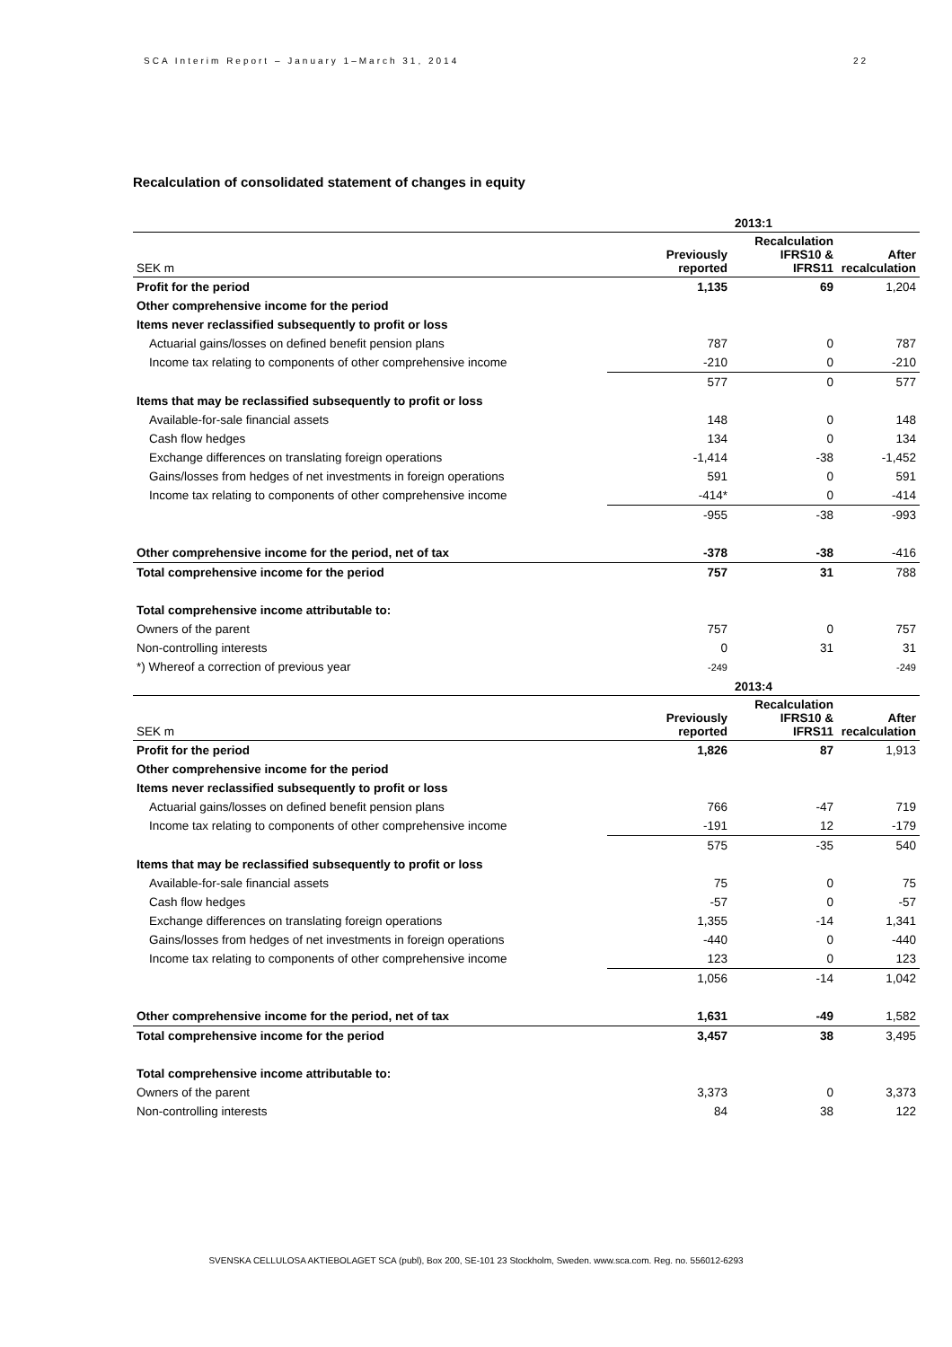SCA Interim Report – January 1–March 31, 2014 22
Recalculation of consolidated statement of changes in equity
| | | 2013:1 | |
| --- | --- | --- | --- |
| SEK m | Previously reported | Recalculation IFRS10 & IFRS11 | After recalculation |
| Profit for the period | 1,135 | 69 | 1,204 |
| Other comprehensive income for the period | | | |
| Items never reclassified subsequently to profit or loss | | | |
| Actuarial gains/losses on defined benefit pension plans | 787 | 0 | 787 |
| Income tax relating to components of other comprehensive income | -210 | 0 | -210 |
| | 577 | 0 | 577 |
| Items that may be reclassified subsequently to profit or loss | | | |
| Available-for-sale financial assets | 148 | 0 | 148 |
| Cash flow hedges | 134 | 0 | 134 |
| Exchange differences on translating foreign operations | -1,414 | -38 | -1,452 |
| Gains/losses from hedges of net investments in foreign operations | 591 | 0 | 591 |
| Income tax relating to components of other comprehensive income | -414* | 0 | -414 |
| | -955 | -38 | -993 |
| Other comprehensive income for the period, net of tax | -378 | -38 | -416 |
| Total comprehensive income for the period | 757 | 31 | 788 |
| Total comprehensive income attributable to: | | | |
| Owners of the parent | 757 | 0 | 757 |
| Non-controlling interests | 0 | 31 | 31 |
| *) Whereof a correction of previous year | -249 | | -249 |
| | | 2013:4 | |
| SEK m | Previously reported | Recalculation IFRS10 & IFRS11 | After recalculation |
| Profit for the period | 1,826 | 87 | 1,913 |
| Other comprehensive income for the period | | | |
| Items never reclassified subsequently to profit or loss | | | |
| Actuarial gains/losses on defined benefit pension plans | 766 | -47 | 719 |
| Income tax relating to components of other comprehensive income | -191 | 12 | -179 |
| | 575 | -35 | 540 |
| Items that may be reclassified subsequently to profit or loss | | | |
| Available-for-sale financial assets | 75 | 0 | 75 |
| Cash flow hedges | -57 | 0 | -57 |
| Exchange differences on translating foreign operations | 1,355 | -14 | 1,341 |
| Gains/losses from hedges of net investments in foreign operations | -440 | 0 | -440 |
| Income tax relating to components of other comprehensive income | 123 | 0 | 123 |
| | 1,056 | -14 | 1,042 |
| Other comprehensive income for the period, net of tax | 1,631 | -49 | 1,582 |
| Total comprehensive income for the period | 3,457 | 38 | 3,495 |
| Total comprehensive income attributable to: | | | |
| Owners of the parent | 3,373 | 0 | 3,373 |
| Non-controlling interests | 84 | 38 | 122 |
SVENSKA CELLULOSA AKTIEBOLAGET SCA (publ), Box 200, SE-101 23 Stockholm, Sweden. www.sca.com. Reg. no. 556012-6293